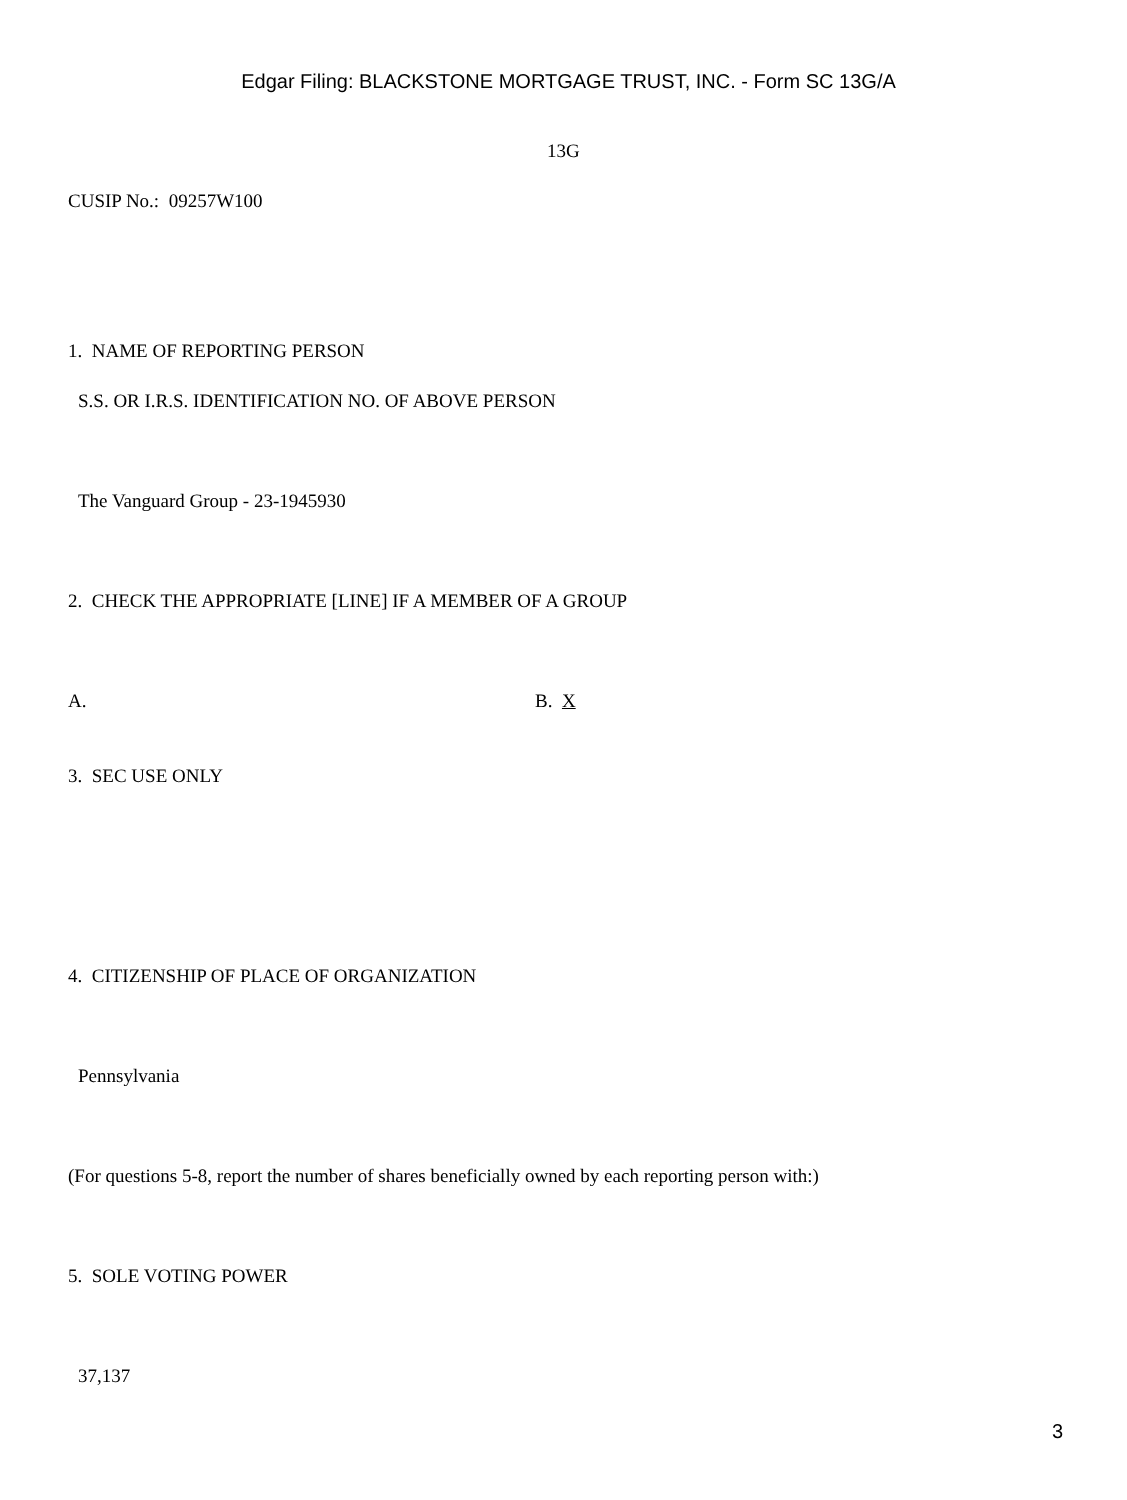Edgar Filing: BLACKSTONE MORTGAGE TRUST, INC. - Form SC 13G/A
13G
CUSIP No.: 09257W100
1. NAME OF REPORTING PERSON
S.S. OR I.R.S. IDENTIFICATION NO. OF ABOVE PERSON
The Vanguard Group - 23-1945930
2. CHECK THE APPROPRIATE [LINE] IF A MEMBER OF A GROUP
A. B. X
3. SEC USE ONLY
4. CITIZENSHIP OF PLACE OF ORGANIZATION
Pennsylvania
(For questions 5-8, report the number of shares beneficially owned by each reporting person with:)
5. SOLE VOTING POWER
37,137
3